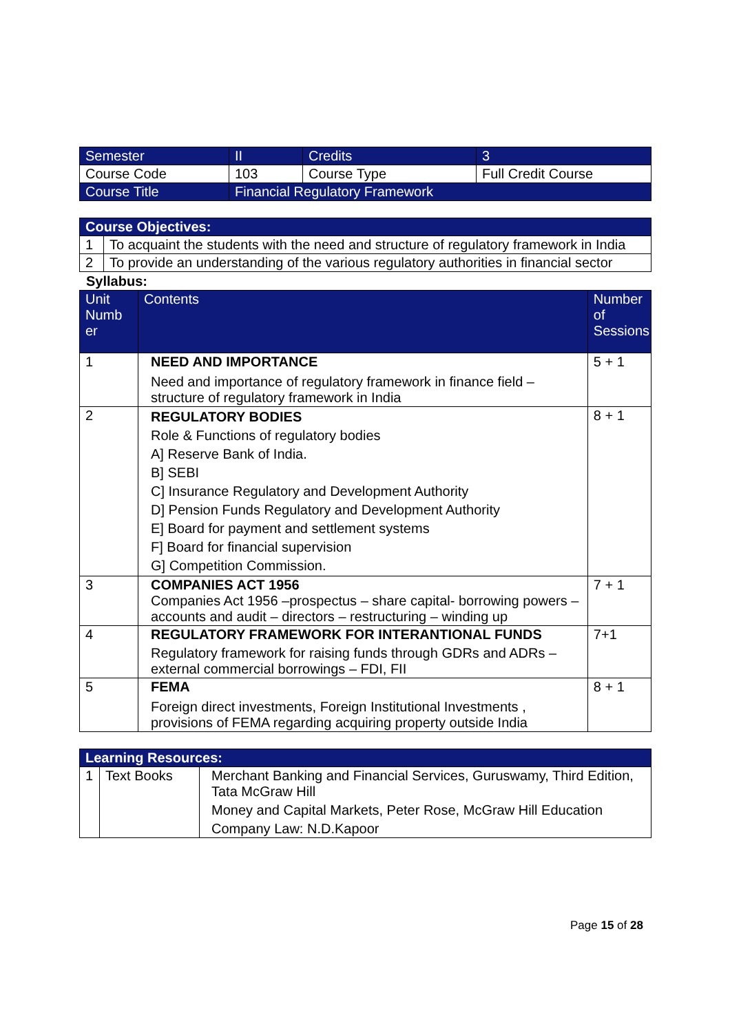| Semester | II | Credits | 3 |
| Course Code | 103 | Course Type | Full Credit Course |
| Course Title | Financial Regulatory Framework | | |
| Course Objectives: | |
| --- | --- |
| 1 | To acquaint the students with the need and structure of regulatory framework in India |
| 2 | To provide an understanding of the various regulatory authorities in financial sector |
Syllabus:
| Unit Numb er | Contents | Number of Sessions |
| --- | --- | --- |
| 1 | NEED AND IMPORTANCE Need and importance of regulatory framework in finance field – structure of regulatory framework in India | 5 + 1 |
| 2 | REGULATORY BODIES Role & Functions of regulatory bodies A] Reserve Bank of India. B] SEBI C] Insurance Regulatory and Development Authority D] Pension Funds Regulatory and Development Authority E] Board for payment and settlement systems F] Board for financial supervision G] Competition Commission. | 8 + 1 |
| 3 | COMPANIES ACT 1956 Companies Act 1956 –prospectus – share capital- borrowing powers – accounts and audit – directors – restructuring – winding up | 7 + 1 |
| 4 | REGULATORY FRAMEWORK FOR INTERANTIONAL FUNDS Regulatory framework for raising funds through GDRs and ADRs – external commercial borrowings – FDI, FII | 7+1 |
| 5 | FEMA Foreign direct investments, Foreign Institutional Investments , provisions of FEMA regarding acquiring property outside India | 8 + 1 |
| Learning Resources: | | |
| --- | --- | --- |
| 1 | Text Books | Merchant Banking and Financial Services, Guruswamy, Third Edition, Tata McGraw Hill Money and Capital Markets, Peter Rose, McGraw Hill Education Company Law: N.D.Kapoor |
Page 15 of 28